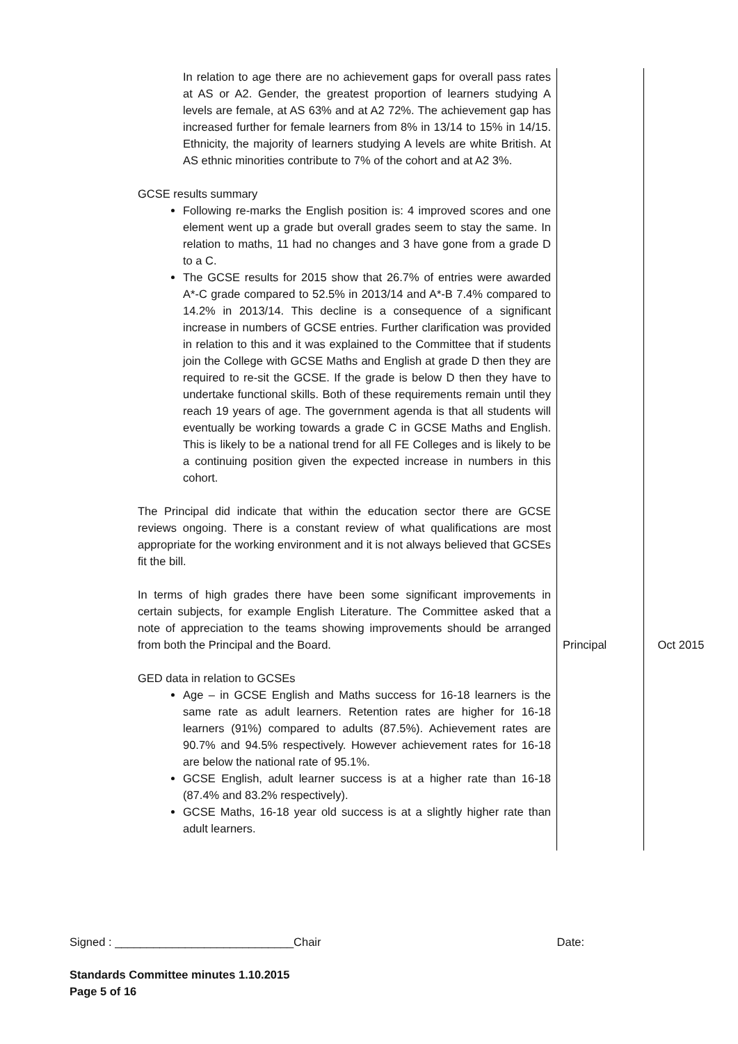| In relation to age there are no achievement gaps for overall pass rates at AS or A2. Gender, the greatest proportion of learners studying A levels are female, at AS 63% and at A2 72%. The achievement gap has increased further for female learners from 8% in 13/14 to 15% in 14/15. Ethnicity, the majority of learners studying A levels are white British. At AS ethnic minorities contribute to 7% of the cohort and at A2 3%. GCSE results summary Following re-marks the English position is: 4 improved scores and one element went up a grade but overall grades seem to stay the same. In relation to maths, 11 had no changes and 3 have gone from a grade D to a C. The GCSE results for 2015 show that 26.7% of entries were awarded A*-C grade compared to 52.5% in 2013/14 and A*-B 7.4% compared to 14.2% in 2013/14. This decline is a consequence of a significant increase in numbers of GCSE entries. Further clarification was provided in relation to this and it was explained to the Committee that if students join the College with GCSE Maths and English at grade D then they are required to re-sit the GCSE. If the grade is below D then they have to undertake functional skills. Both of these requirements remain until they reach 19 years of age. The government agenda is that all students will eventually be working towards a grade C in GCSE Maths and English. This is likely to be a national trend for all FE Colleges and is likely to be a continuing position given the expected increase in numbers in this cohort. The Principal did indicate that within the education sector there are GCSE reviews ongoing. There is a constant review of what qualifications are most appropriate for the working environment and it is not always believed that GCSEs fit the bill. In terms of high grades there have been some significant improvements in certain subjects, for example English Literature. The Committee asked that a note of appreciation to the teams showing improvements should be arranged from both the Principal and the Board. GED data in relation to GCSEs Age – in GCSE English and Maths success for 16-18 learners is the same rate as adult learners. Retention rates are higher for 16-18 learners (91%) compared to adults (87.5%). Achievement rates are 90.7% and 94.5% respectively. However achievement rates for 16-18 are below the national rate of 95.1%. GCSE English, adult learner success is at a higher rate than 16-18 (87.4% and 83.2% respectively). GCSE Maths, 16-18 year old success is at a slightly higher rate than adult learners. | Principal | Oct 2015 |
Signed : ____________________________Chair Date:
Standards Committee minutes 1.10.2015
Page 5 of 16